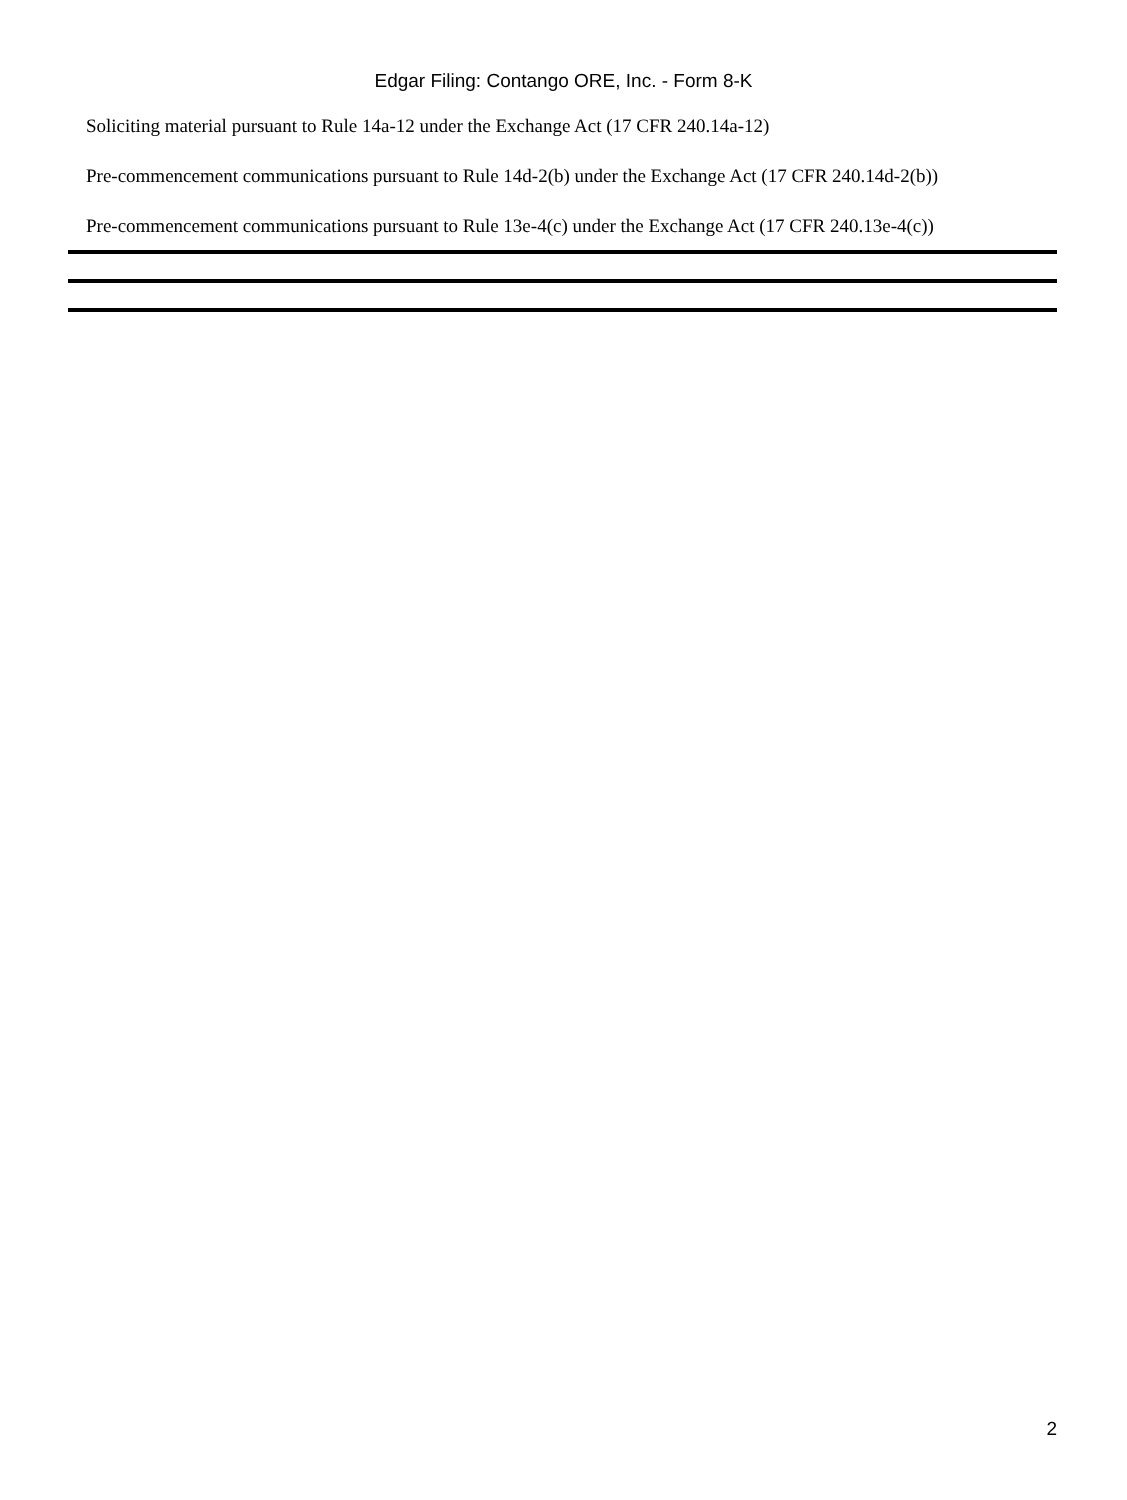Edgar Filing: Contango ORE, Inc. - Form 8-K
Soliciting material pursuant to Rule 14a-12 under the Exchange Act (17 CFR 240.14a-12)
Pre-commencement communications pursuant to Rule 14d-2(b) under the Exchange Act (17 CFR 240.14d-2(b))
Pre-commencement communications pursuant to Rule 13e-4(c) under the Exchange Act (17 CFR 240.13e-4(c))
2